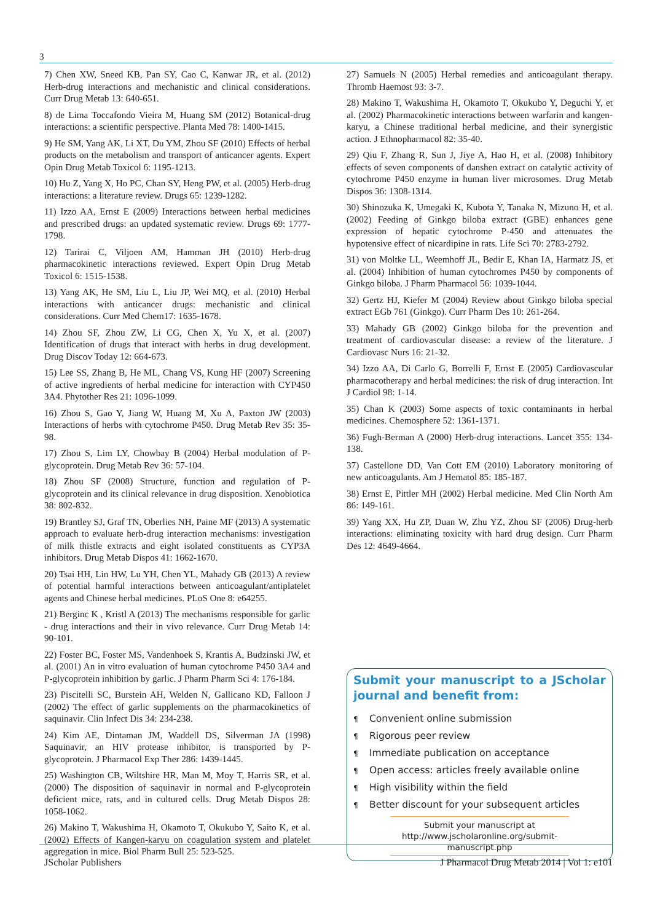3
7) Chen XW, Sneed KB, Pan SY, Cao C, Kanwar JR, et al. (2012) Herb-drug interactions and mechanistic and clinical considerations. Curr Drug Metab 13: 640-651.
8) de Lima Toccafondo Vieira M, Huang SM (2012) Botanical-drug interactions: a scientific perspective. Planta Med 78: 1400-1415.
9) He SM, Yang AK, Li XT, Du YM, Zhou SF (2010) Effects of herbal products on the metabolism and transport of anticancer agents. Expert Opin Drug Metab Toxicol 6: 1195-1213.
10) Hu Z, Yang X, Ho PC, Chan SY, Heng PW, et al. (2005) Herb-drug interactions: a literature review. Drugs 65: 1239-1282.
11) Izzo AA, Ernst E (2009) Interactions between herbal medicines and prescribed drugs: an updated systematic review. Drugs 69: 1777-1798.
12) Tarirai C, Viljoen AM, Hamman JH (2010) Herb-drug pharmacokinetic interactions reviewed. Expert Opin Drug Metab Toxicol 6: 1515-1538.
13) Yang AK, He SM, Liu L, Liu JP, Wei MQ, et al. (2010) Herbal interactions with anticancer drugs: mechanistic and clinical considerations. Curr Med Chem17: 1635-1678.
14) Zhou SF, Zhou ZW, Li CG, Chen X, Yu X, et al. (2007) Identification of drugs that interact with herbs in drug development. Drug Discov Today 12: 664-673.
15) Lee SS, Zhang B, He ML, Chang VS, Kung HF (2007) Screening of active ingredients of herbal medicine for interaction with CYP450 3A4. Phytother Res 21: 1096-1099.
16) Zhou S, Gao Y, Jiang W, Huang M, Xu A, Paxton JW (2003) Interactions of herbs with cytochrome P450. Drug Metab Rev 35: 35-98.
17) Zhou S, Lim LY, Chowbay B (2004) Herbal modulation of P-glycoprotein. Drug Metab Rev 36: 57-104.
18) Zhou SF (2008) Structure, function and regulation of P-glycoprotein and its clinical relevance in drug disposition. Xenobiotica 38: 802-832.
19) Brantley SJ, Graf TN, Oberlies NH, Paine MF (2013) A systematic approach to evaluate herb-drug interaction mechanisms: investigation of milk thistle extracts and eight isolated constituents as CYP3A inhibitors. Drug Metab Dispos 41: 1662-1670.
20) Tsai HH, Lin HW, Lu YH, Chen YL, Mahady GB (2013) A review of potential harmful interactions between anticoagulant/antiplatelet agents and Chinese herbal medicines. PLoS One 8: e64255.
21) Berginc K , Kristl A (2013) The mechanisms responsible for garlic - drug interactions and their in vivo relevance. Curr Drug Metab 14: 90-101.
22) Foster BC, Foster MS, Vandenhoek S, Krantis A, Budzinski JW, et al. (2001) An in vitro evaluation of human cytochrome P450 3A4 and P-glycoprotein inhibition by garlic. J Pharm Pharm Sci 4: 176-184.
23) Piscitelli SC, Burstein AH, Welden N, Gallicano KD, Falloon J (2002) The effect of garlic supplements on the pharmacokinetics of saquinavir. Clin Infect Dis 34: 234-238.
24) Kim AE, Dintaman JM, Waddell DS, Silverman JA (1998) Saquinavir, an HIV protease inhibitor, is transported by P-glycoprotein. J Pharmacol Exp Ther 286: 1439-1445.
25) Washington CB, Wiltshire HR, Man M, Moy T, Harris SR, et al. (2000) The disposition of saquinavir in normal and P-glycoprotein deficient mice, rats, and in cultured cells. Drug Metab Dispos 28: 1058-1062.
26) Makino T, Wakushima H, Okamoto T, Okukubo Y, Saito K, et al. (2002) Effects of Kangen-karyu on coagulation system and platelet aggregation in mice. Biol Pharm Bull 25: 523-525.
27) Samuels N (2005) Herbal remedies and anticoagulant therapy. Thromb Haemost 93: 3-7.
28) Makino T, Wakushima H, Okamoto T, Okukubo Y, Deguchi Y, et al. (2002) Pharmacokinetic interactions between warfarin and kangen-karyu, a Chinese traditional herbal medicine, and their synergistic action. J Ethnopharmacol 82: 35-40.
29) Qiu F, Zhang R, Sun J, Jiye A, Hao H, et al. (2008) Inhibitory effects of seven components of danshen extract on catalytic activity of cytochrome P450 enzyme in human liver microsomes. Drug Metab Dispos 36: 1308-1314.
30) Shinozuka K, Umegaki K, Kubota Y, Tanaka N, Mizuno H, et al. (2002) Feeding of Ginkgo biloba extract (GBE) enhances gene expression of hepatic cytochrome P-450 and attenuates the hypotensive effect of nicardipine in rats. Life Sci 70: 2783-2792.
31) von Moltke LL, Weemhoff JL, Bedir E, Khan IA, Harmatz JS, et al. (2004) Inhibition of human cytochromes P450 by components of Ginkgo biloba. J Pharm Pharmacol 56: 1039-1044.
32) Gertz HJ, Kiefer M (2004) Review about Ginkgo biloba special extract EGb 761 (Ginkgo). Curr Pharm Des 10: 261-264.
33) Mahady GB (2002) Ginkgo biloba for the prevention and treatment of cardiovascular disease: a review of the literature. J Cardiovasc Nurs 16: 21-32.
34) Izzo AA, Di Carlo G, Borrelli F, Ernst E (2005) Cardiovascular pharmacotherapy and herbal medicines: the risk of drug interaction. Int J Cardiol 98: 1-14.
35) Chan K (2003) Some aspects of toxic contaminants in herbal medicines. Chemosphere 52: 1361-1371.
36) Fugh-Berman A (2000) Herb-drug interactions. Lancet 355: 134-138.
37) Castellone DD, Van Cott EM (2010) Laboratory monitoring of new anticoagulants. Am J Hematol 85: 185-187.
38) Ernst E, Pittler MH (2002) Herbal medicine. Med Clin North Am 86: 149-161.
39) Yang XX, Hu ZP, Duan W, Zhu YZ, Zhou SF (2006) Drug-herb interactions: eliminating toxicity with hard drug design. Curr Pharm Des 12: 4649-4664.
Submit your manuscript to a JScholar journal and benefit from:
¶ Convenient online submission
¶ Rigorous peer review
¶ Immediate publication on acceptance
¶ Open access: articles freely available online
¶ High visibility within the field
¶ Better discount for your subsequent articles
Submit your manuscript at
http://www.jscholaronline.org/submit-manuscript.php
JScholar Publishers J Pharmacol Drug Metab 2014 | Vol 1: e101